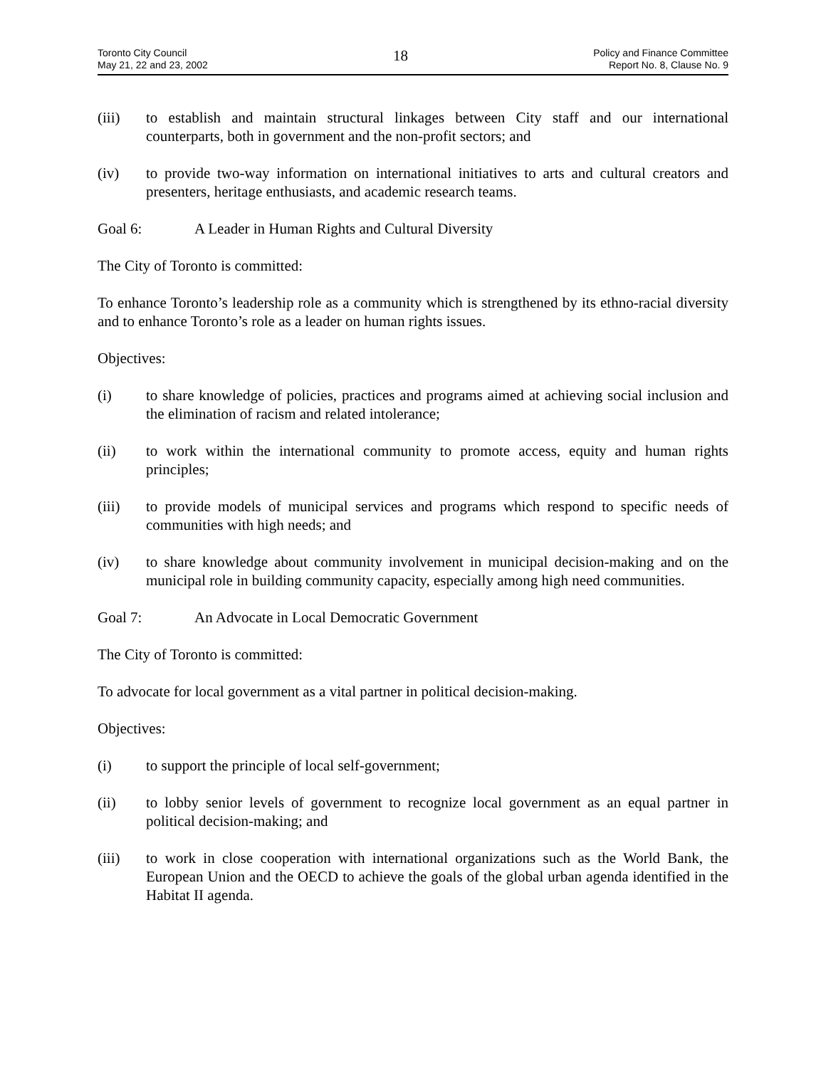Toronto City Council
May 21, 22 and 23, 2002
18
Policy and Finance Committee
Report No. 8, Clause No. 9
(iii) to establish and maintain structural linkages between City staff and our international counterparts, both in government and the non-profit sectors; and
(iv) to provide two-way information on international initiatives to arts and cultural creators and presenters, heritage enthusiasts, and academic research teams.
Goal 6: A Leader in Human Rights and Cultural Diversity
The City of Toronto is committed:
To enhance Toronto’s leadership role as a community which is strengthened by its ethno-racial diversity and to enhance Toronto’s role as a leader on human rights issues.
Objectives:
(i) to share knowledge of policies, practices and programs aimed at achieving social inclusion and the elimination of racism and related intolerance;
(ii) to work within the international community to promote access, equity and human rights principles;
(iii) to provide models of municipal services and programs which respond to specific needs of communities with high needs; and
(iv) to share knowledge about community involvement in municipal decision-making and on the municipal role in building community capacity, especially among high need communities.
Goal 7: An Advocate in Local Democratic Government
The City of Toronto is committed:
To advocate for local government as a vital partner in political decision-making.
Objectives:
(i) to support the principle of local self-government;
(ii) to lobby senior levels of government to recognize local government as an equal partner in political decision-making; and
(iii) to work in close cooperation with international organizations such as the World Bank, the European Union and the OECD to achieve the goals of the global urban agenda identified in the Habitat II agenda.